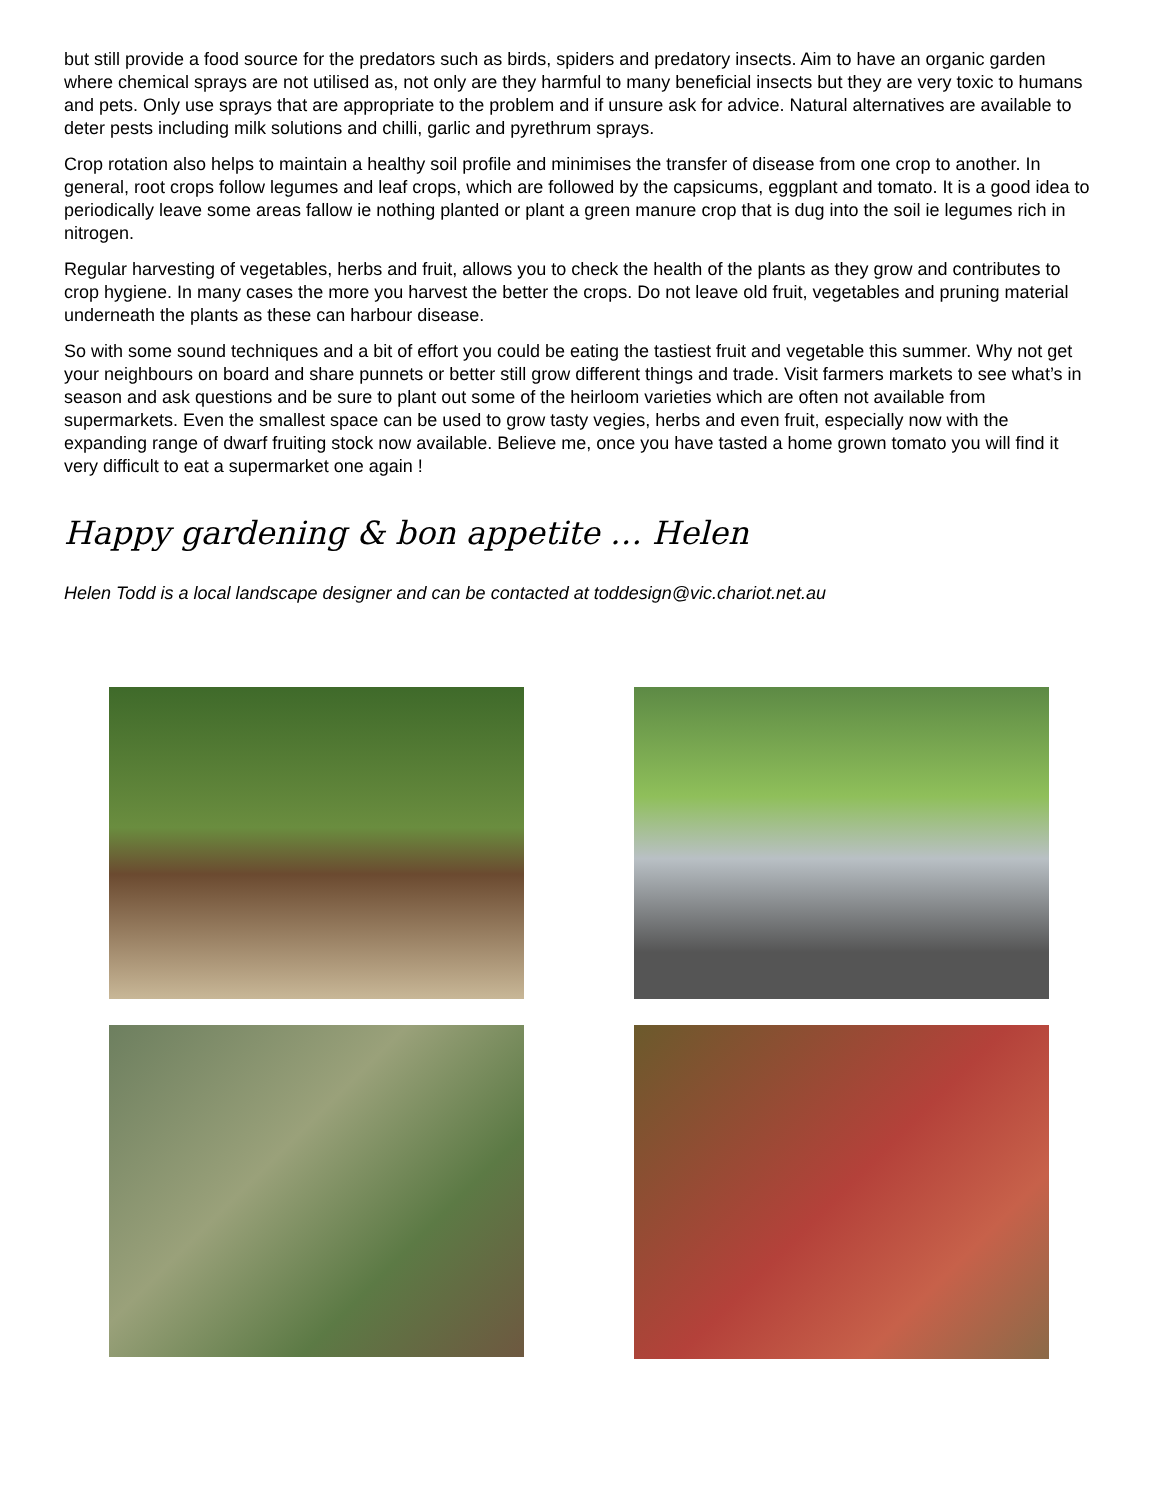but still provide a food source for the predators such as birds, spiders and predatory insects. Aim to have an organic garden where chemical sprays are not utilised as, not only are they harmful to many beneficial insects but they are very toxic to humans and pets. Only use sprays that are appropriate to the problem and if unsure ask for advice. Natural alternatives are available to deter pests including milk solutions and chilli, garlic and pyrethrum sprays.
Crop rotation also helps to maintain a healthy soil profile and minimises the transfer of disease from one crop to another. In general, root crops follow legumes and leaf crops, which are followed by the capsicums, eggplant and tomato. It is a good idea to periodically leave some areas fallow ie nothing planted or plant a green manure crop that is dug into the soil ie legumes rich in nitrogen.
Regular harvesting of vegetables, herbs and fruit, allows you to check the health of the plants as they grow and contributes to crop hygiene. In many cases the more you harvest the better the crops. Do not leave old fruit, vegetables and pruning material underneath the plants as these can harbour disease.
So with some sound techniques and a bit of effort you could be eating the tastiest fruit and vegetable this summer. Why not get your neighbours on board and share punnets or better still grow different things and trade. Visit farmers markets to see what’s in season and ask questions and be sure to plant out some of the heirloom varieties which are often not available from supermarkets. Even the smallest space can be used to grow tasty vegies, herbs and even fruit, especially now with the expanding range of dwarf fruiting stock now available. Believe me, once you have tasted a home grown tomato you will find it very difficult to eat a supermarket one again !
Happy gardening & bon appetite … Helen
Helen Todd is a local landscape designer and can be contacted at toddesign@vic.chariot.net.au